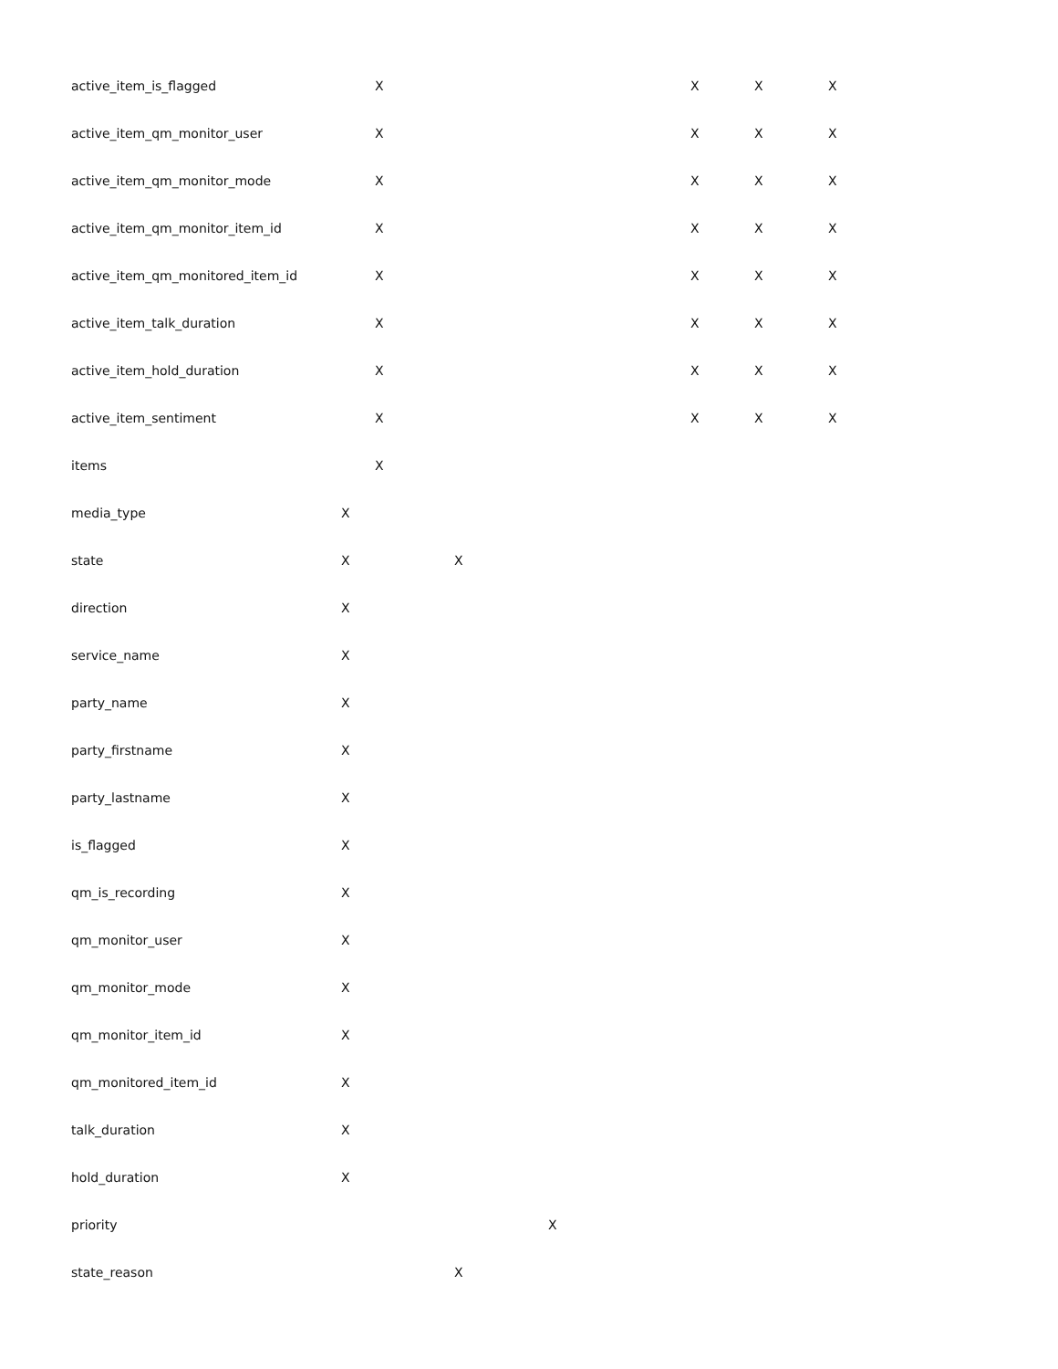| active_item_is_flagged | | X | | | X | X | X |
| active_item_qm_monitor_user | | X | | | X | X | X |
| active_item_qm_monitor_mode | | X | | | X | X | X |
| active_item_qm_monitor_item_id | | X | | | X | X | X |
| active_item_qm_monitored_item_id | | X | | | X | X | X |
| active_item_talk_duration | | X | | | X | X | X |
| active_item_hold_duration | | X | | | X | X | X |
| active_item_sentiment | | X | | | X | X | X |
| items | | X | | | | | |
| media_type | X | | | | | | |
| state | X | | X | | | | |
| direction | X | | | | | | |
| service_name | X | | | | | | |
| party_name | X | | | | | | |
| party_firstname | X | | | | | | |
| party_lastname | X | | | | | | |
| is_flagged | X | | | | | | |
| qm_is_recording | X | | | | | | |
| qm_monitor_user | X | | | | | | |
| qm_monitor_mode | X | | | | | | |
| qm_monitor_item_id | X | | | | | | |
| qm_monitored_item_id | X | | | | | | |
| talk_duration | X | | | | | | |
| hold_duration | X | | | | | | |
| priority | | | | X | | | |
| state_reason | | | X | | | | |